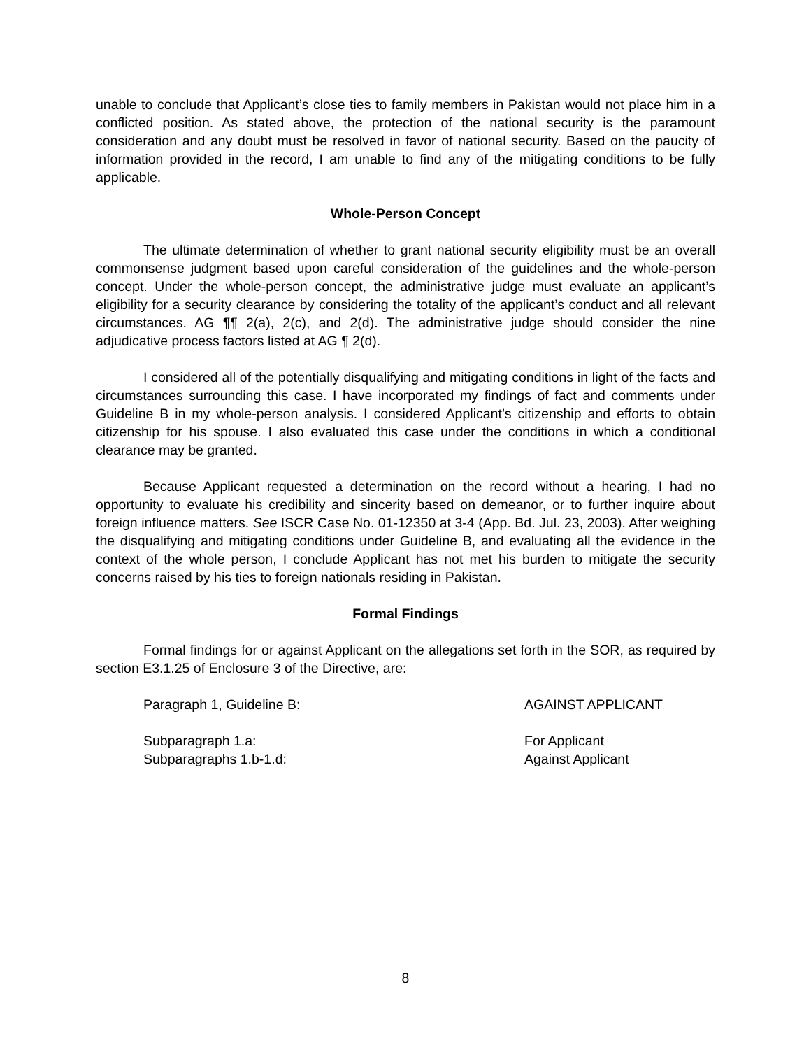unable to conclude that Applicant’s close ties to family members in Pakistan would not place him in a conflicted position. As stated above, the protection of the national security is the paramount consideration and any doubt must be resolved in favor of national security. Based on the paucity of information provided in the record, I am unable to find any of the mitigating conditions to be fully applicable.
Whole-Person Concept
The ultimate determination of whether to grant national security eligibility must be an overall commonsense judgment based upon careful consideration of the guidelines and the whole-person concept. Under the whole-person concept, the administrative judge must evaluate an applicant’s eligibility for a security clearance by considering the totality of the applicant’s conduct and all relevant circumstances. AG ¶¶ 2(a), 2(c), and 2(d). The administrative judge should consider the nine adjudicative process factors listed at AG ¶ 2(d).
I considered all of the potentially disqualifying and mitigating conditions in light of the facts and circumstances surrounding this case. I have incorporated my findings of fact and comments under Guideline B in my whole-person analysis. I considered Applicant’s citizenship and efforts to obtain citizenship for his spouse. I also evaluated this case under the conditions in which a conditional clearance may be granted.
Because Applicant requested a determination on the record without a hearing, I had no opportunity to evaluate his credibility and sincerity based on demeanor, or to further inquire about foreign influence matters. See ISCR Case No. 01-12350 at 3-4 (App. Bd. Jul. 23, 2003). After weighing the disqualifying and mitigating conditions under Guideline B, and evaluating all the evidence in the context of the whole person, I conclude Applicant has not met his burden to mitigate the security concerns raised by his ties to foreign nationals residing in Pakistan.
Formal Findings
Formal findings for or against Applicant on the allegations set forth in the SOR, as required by section E3.1.25 of Enclosure 3 of the Directive, are:
Paragraph 1, Guideline B: AGAINST APPLICANT
Subparagraph 1.a: For Applicant
Subparagraphs 1.b-1.d: Against Applicant
8